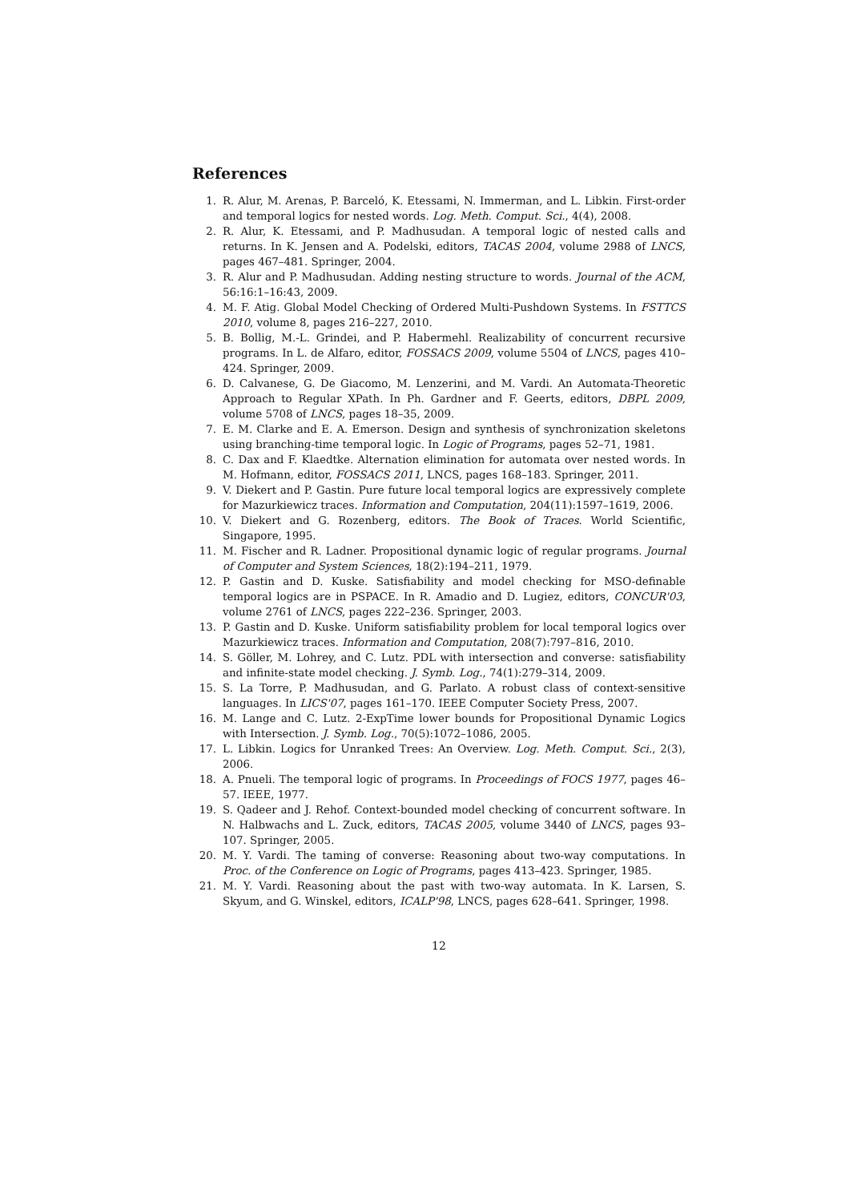References
1. R. Alur, M. Arenas, P. Barceló, K. Etessami, N. Immerman, and L. Libkin. First-order and temporal logics for nested words. Log. Meth. Comput. Sci., 4(4), 2008.
2. R. Alur, K. Etessami, and P. Madhusudan. A temporal logic of nested calls and returns. In K. Jensen and A. Podelski, editors, TACAS 2004, volume 2988 of LNCS, pages 467–481. Springer, 2004.
3. R. Alur and P. Madhusudan. Adding nesting structure to words. Journal of the ACM, 56:16:1–16:43, 2009.
4. M. F. Atig. Global Model Checking of Ordered Multi-Pushdown Systems. In FSTTCS 2010, volume 8, pages 216–227, 2010.
5. B. Bollig, M.-L. Grindei, and P. Habermehl. Realizability of concurrent recursive programs. In L. de Alfaro, editor, FOSSACS 2009, volume 5504 of LNCS, pages 410–424. Springer, 2009.
6. D. Calvanese, G. De Giacomo, M. Lenzerini, and M. Vardi. An Automata-Theoretic Approach to Regular XPath. In Ph. Gardner and F. Geerts, editors, DBPL 2009, volume 5708 of LNCS, pages 18–35, 2009.
7. E. M. Clarke and E. A. Emerson. Design and synthesis of synchronization skeletons using branching-time temporal logic. In Logic of Programs, pages 52–71, 1981.
8. C. Dax and F. Klaedtke. Alternation elimination for automata over nested words. In M. Hofmann, editor, FOSSACS 2011, LNCS, pages 168–183. Springer, 2011.
9. V. Diekert and P. Gastin. Pure future local temporal logics are expressively complete for Mazurkiewicz traces. Information and Computation, 204(11):1597–1619, 2006.
10. V. Diekert and G. Rozenberg, editors. The Book of Traces. World Scientific, Singapore, 1995.
11. M. Fischer and R. Ladner. Propositional dynamic logic of regular programs. Journal of Computer and System Sciences, 18(2):194–211, 1979.
12. P. Gastin and D. Kuske. Satisfiability and model checking for MSO-definable temporal logics are in PSPACE. In R. Amadio and D. Lugiez, editors, CONCUR'03, volume 2761 of LNCS, pages 222–236. Springer, 2003.
13. P. Gastin and D. Kuske. Uniform satisfiability problem for local temporal logics over Mazurkiewicz traces. Information and Computation, 208(7):797–816, 2010.
14. S. Göller, M. Lohrey, and C. Lutz. PDL with intersection and converse: satisfiability and infinite-state model checking. J. Symb. Log., 74(1):279–314, 2009.
15. S. La Torre, P. Madhusudan, and G. Parlato. A robust class of context-sensitive languages. In LICS'07, pages 161–170. IEEE Computer Society Press, 2007.
16. M. Lange and C. Lutz. 2-ExpTime lower bounds for Propositional Dynamic Logics with Intersection. J. Symb. Log., 70(5):1072–1086, 2005.
17. L. Libkin. Logics for Unranked Trees: An Overview. Log. Meth. Comput. Sci., 2(3), 2006.
18. A. Pnueli. The temporal logic of programs. In Proceedings of FOCS 1977, pages 46–57. IEEE, 1977.
19. S. Qadeer and J. Rehof. Context-bounded model checking of concurrent software. In N. Halbwachs and L. Zuck, editors, TACAS 2005, volume 3440 of LNCS, pages 93–107. Springer, 2005.
20. M. Y. Vardi. The taming of converse: Reasoning about two-way computations. In Proc. of the Conference on Logic of Programs, pages 413–423. Springer, 1985.
21. M. Y. Vardi. Reasoning about the past with two-way automata. In K. Larsen, S. Skyum, and G. Winskel, editors, ICALP'98, LNCS, pages 628–641. Springer, 1998.
12